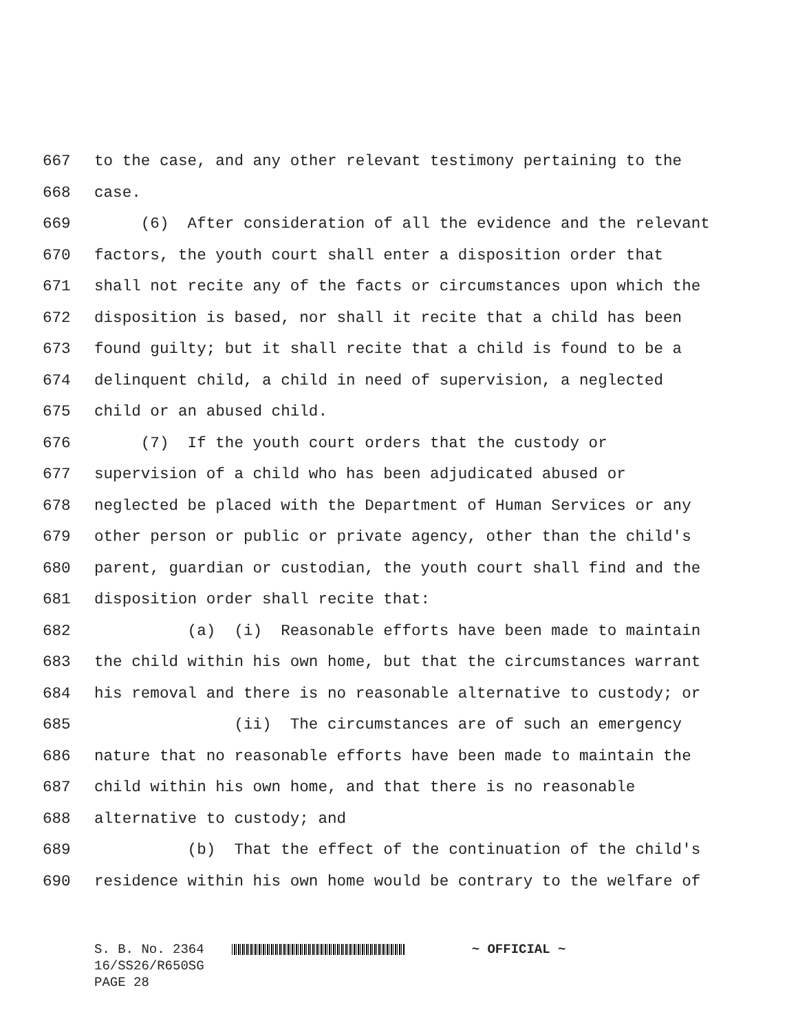667 to the case, and any other relevant testimony pertaining to the
668 case.
669 (6) After consideration of all the evidence and the relevant
670 factors, the youth court shall enter a disposition order that
671 shall not recite any of the facts or circumstances upon which the
672 disposition is based, nor shall it recite that a child has been
673 found guilty; but it shall recite that a child is found to be a
674 delinquent child, a child in need of supervision, a neglected
675 child or an abused child.
676 (7) If the youth court orders that the custody or
677 supervision of a child who has been adjudicated abused or
678 neglected be placed with the Department of Human Services or any
679 other person or public or private agency, other than the child's
680 parent, guardian or custodian, the youth court shall find and the
681 disposition order shall recite that:
682 (a) (i) Reasonable efforts have been made to maintain
683 the child within his own home, but that the circumstances warrant
684 his removal and there is no reasonable alternative to custody; or
685 (ii) The circumstances are of such an emergency
686 nature that no reasonable efforts have been made to maintain the
687 child within his own home, and that there is no reasonable
688 alternative to custody; and
689 (b) That the effect of the continuation of the child's
690 residence within his own home would be contrary to the welfare of
S. B. No. 2364 ~ OFFICIAL ~ 16/SS26/R650SG PAGE 28